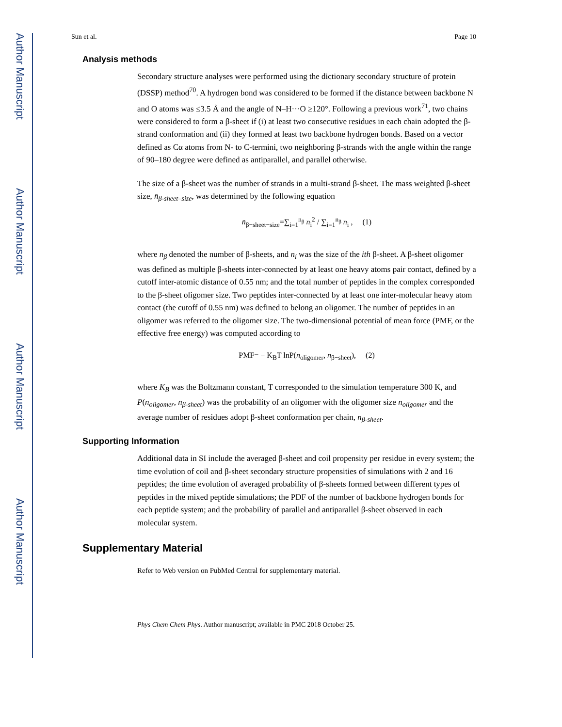Author Manuscript
Author Manuscript
Author Manuscript
Author Manuscript
Sun et al. Page 10
Analysis methods
Secondary structure analyses were performed using the dictionary secondary structure of protein (DSSP) method<sup>70</sup>. A hydrogen bond was considered to be formed if the distance between backbone N and O atoms was ≤3.5 Å and the angle of N–H···O ≥120°. Following a previous work<sup>71</sup>, two chains were considered to form a β-sheet if (i) at least two consecutive residues in each chain adopted the β-strand conformation and (ii) they formed at least two backbone hydrogen bonds. Based on a vector defined as Cα atoms from N- to C-termini, two neighboring β-strands with the angle within the range of 90–180 degree were defined as antiparallel, and parallel otherwise.
The size of a β-sheet was the number of strands in a multi-strand β-sheet. The mass weighted β-sheet size, n̄<sub>β-sheet–size</sub>, was determined by the following equation
n̄<sub>β−sheet−size</sub>=∑<sub>i=1</sub><sup>n<sub>β</sub></sup> n<sub>i</sub><sup>2</sup> / ∑<sub>i=1</sub><sup>n<sub>β</sub></sup> n<sub>i</sub> , (1)
where n<sub>β</sub> denoted the number of β-sheets, and n<sub>i</sub> was the size of the ith β-sheet. A β-sheet oligomer was defined as multiple β-sheets inter-connected by at least one heavy atoms pair contact, defined by a cutoff inter-atomic distance of 0.55 nm; and the total number of peptides in the complex corresponded to the β-sheet oligomer size. Two peptides inter-connected by at least one inter-molecular heavy atom contact (the cutoff of 0.55 nm) was defined to belong an oligomer. The number of peptides in an oligomer was referred to the oligomer size. The two-dimensional potential of mean force (PMF, or the effective free energy) was computed according to
PMF= − K<sub>B</sub>T lnP(n<sub>oligomer</sub>, n<sub>β−sheet</sub>), (2)
where K<sub>B</sub> was the Boltzmann constant, T corresponded to the simulation temperature 300 K, and P(n<sub>oligomer</sub>, n<sub>β-sheet</sub>) was the probability of an oligomer with the oligomer size n<sub>oligomer</sub> and the average number of residues adopt β-sheet conformation per chain, n<sub>β-sheet</sub>.
Supporting Information
Additional data in SI include the averaged β-sheet and coil propensity per residue in every system; the time evolution of coil and β-sheet secondary structure propensities of simulations with 2 and 16 peptides; the time evolution of averaged probability of β-sheets formed between different types of peptides in the mixed peptide simulations; the PDF of the number of backbone hydrogen bonds for each peptide system; and the probability of parallel and antiparallel β-sheet observed in each molecular system.
Supplementary Material
Refer to Web version on PubMed Central for supplementary material.
Phys Chem Chem Phys. Author manuscript; available in PMC 2018 October 25.